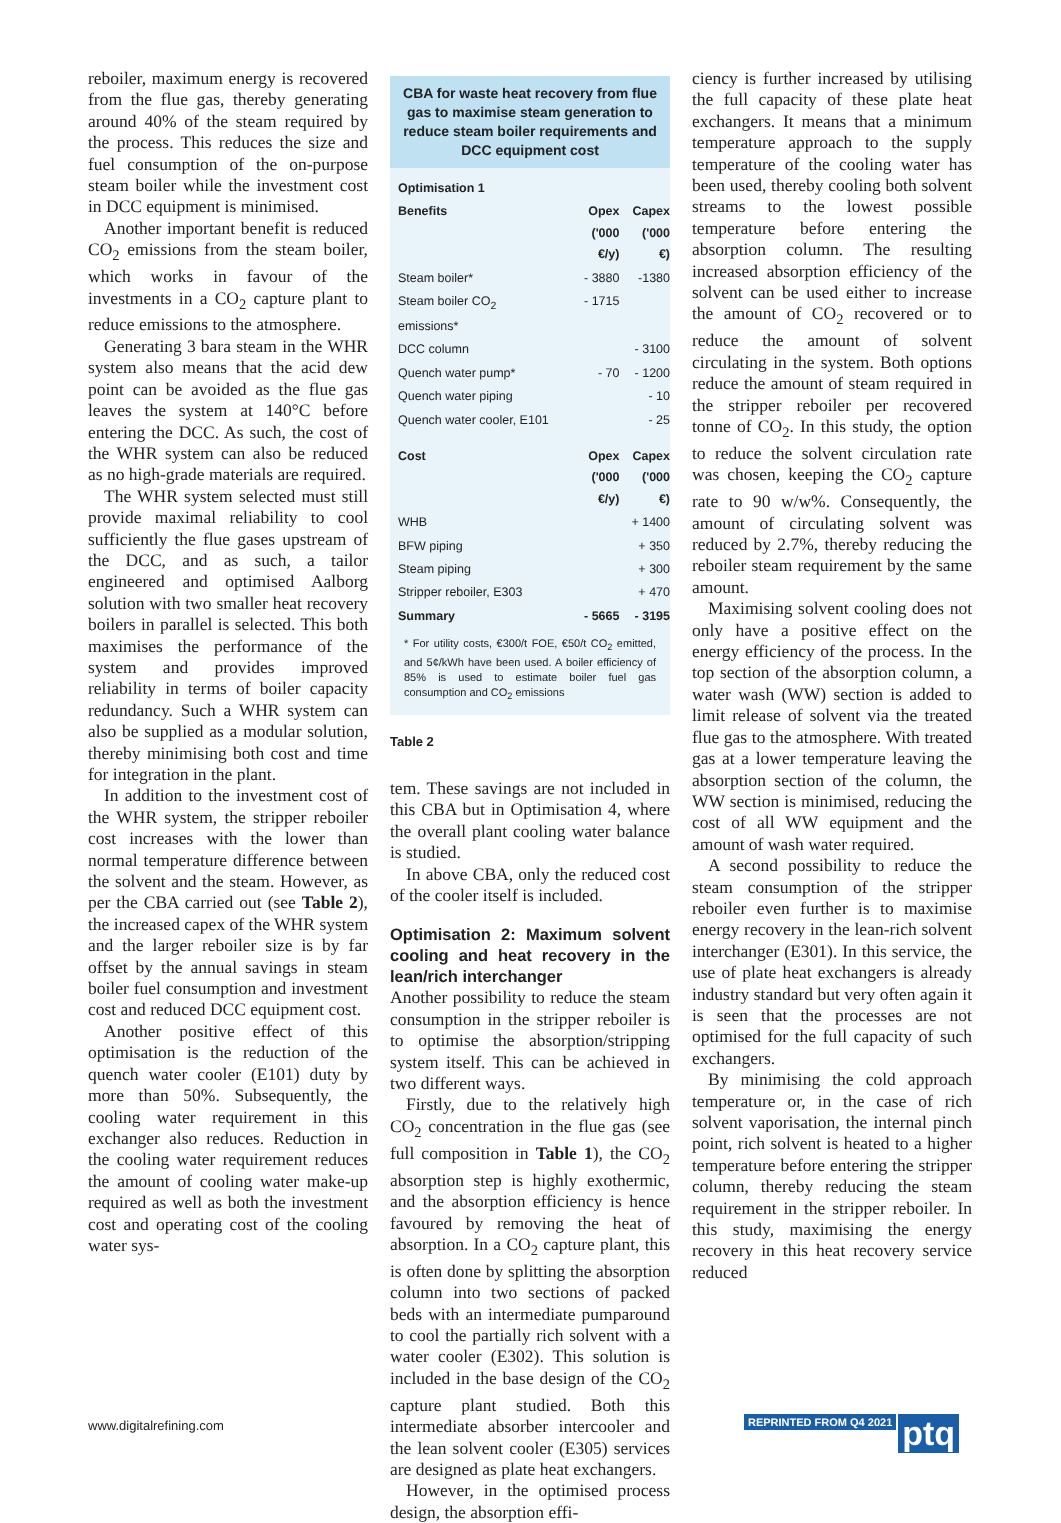reboiler, maximum energy is recovered from the flue gas, thereby generating around 40% of the steam required by the process. This reduces the size and fuel consumption of the on-purpose steam boiler while the investment cost in DCC equipment is minimised.
Another important benefit is reduced CO<sub>2</sub> emissions from the steam boiler, which works in favour of the investments in a CO<sub>2</sub> capture plant to reduce emissions to the atmosphere.
Generating 3 bara steam in the WHR system also means that the acid dew point can be avoided as the flue gas leaves the system at 140°C before entering the DCC. As such, the cost of the WHR system can also be reduced as no high-grade materials are required.
The WHR system selected must still provide maximal reliability to cool sufficiently the flue gases upstream of the DCC, and as such, a tailor engineered and optimised Aalborg solution with two smaller heat recovery boilers in parallel is selected. This both maximises the performance of the system and provides improved reliability in terms of boiler capacity redundancy. Such a WHR system can also be supplied as a modular solution, thereby minimising both cost and time for integration in the plant.
In addition to the investment cost of the WHR system, the stripper reboiler cost increases with the lower than normal temperature difference between the solvent and the steam. However, as per the CBA carried out (see Table 2), the increased capex of the WHR system and the larger reboiler size is by far offset by the annual savings in steam boiler fuel consumption and investment cost and reduced DCC equipment cost.
Another positive effect of this optimisation is the reduction of the quench water cooler (E101) duty by more than 50%. Subsequently, the cooling water requirement in this exchanger also reduces. Reduction in the cooling water requirement reduces the amount of cooling water make-up required as well as both the investment cost and operating cost of the cooling water sys-
CBA for waste heat recovery from flue gas to maximise steam generation to reduce steam boiler requirements and DCC equipment cost
| Optimisation 1 | | |
| --- | --- | --- |
| Benefits | Opex ('000 €/y) | Capex ('000 €) |
| Steam boiler* | - 3880 | -1380 |
| Steam boiler CO<sub>2</sub> emissions* | - 1715 | |
| DCC column | | - 3100 |
| Quench water pump* | - 70 | - 1200 |
| Quench water piping | | - 10 |
| Quench water cooler, E101 | | - 25 |
| Cost | Opex ('000 €/y) | Capex ('000 €) |
| WHB | | + 1400 |
| BFW piping | | + 350 |
| Steam piping | | + 300 |
| Stripper reboiler, E303 | | + 470 |
| Summary | - 5665 | - 3195 |
* For utility costs, €300/t FOE, €50/t CO<sub>2</sub> emitted, and 5¢/kWh have been used. A boiler efficiency of 85% is used to estimate boiler fuel gas consumption and CO<sub>2</sub> emissions
Table 2
tem. These savings are not included in this CBA but in Optimisation 4, where the overall plant cooling water balance is studied.
In above CBA, only the reduced cost of the cooler itself is included.
Optimisation 2: Maximum solvent cooling and heat recovery in the lean/rich interchanger
Another possibility to reduce the steam consumption in the stripper reboiler is to optimise the absorption/stripping system itself. This can be achieved in two different ways.
Firstly, due to the relatively high CO<sub>2</sub> concentration in the flue gas (see full composition in Table 1), the CO<sub>2</sub> absorption step is highly exothermic, and the absorption efficiency is hence favoured by removing the heat of absorption. In a CO<sub>2</sub> capture plant, this is often done by splitting the absorption column into two sections of packed beds with an intermediate pumparound to cool the partially rich solvent with a water cooler (E302). This solution is included in the base design of the CO<sub>2</sub> capture plant studied. Both this intermediate absorber intercooler and the lean solvent cooler (E305) services are designed as plate heat exchangers.
However, in the optimised process design, the absorption effi-
ciency is further increased by utilising the full capacity of these plate heat exchangers. It means that a minimum temperature approach to the supply temperature of the cooling water has been used, thereby cooling both solvent streams to the lowest possible temperature before entering the absorption column. The resulting increased absorption efficiency of the solvent can be used either to increase the amount of CO<sub>2</sub> recovered or to reduce the amount of solvent circulating in the system. Both options reduce the amount of steam required in the stripper reboiler per recovered tonne of CO<sub>2</sub>. In this study, the option to reduce the solvent circulation rate was chosen, keeping the CO<sub>2</sub> capture rate to 90 w/w%. Consequently, the amount of circulating solvent was reduced by 2.7%, thereby reducing the reboiler steam requirement by the same amount.
Maximising solvent cooling does not only have a positive effect on the energy efficiency of the process. In the top section of the absorption column, a water wash (WW) section is added to limit release of solvent via the treated flue gas to the atmosphere. With treated gas at a lower temperature leaving the absorption section of the column, the WW section is minimised, reducing the cost of all WW equipment and the amount of wash water required.
A second possibility to reduce the steam consumption of the stripper reboiler even further is to maximise energy recovery in the lean-rich solvent interchanger (E301). In this service, the use of plate heat exchangers is already industry standard but very often again it is seen that the processes are not optimised for the full capacity of such exchangers.
By minimising the cold approach temperature or, in the case of rich solvent vaporisation, the internal pinch point, rich solvent is heated to a higher temperature before entering the stripper column, thereby reducing the steam requirement in the stripper reboiler. In this study, maximising the energy recovery in this heat recovery service reduced
www.digitalrefining.com REPRINTED FROM Q4 2021 ptq